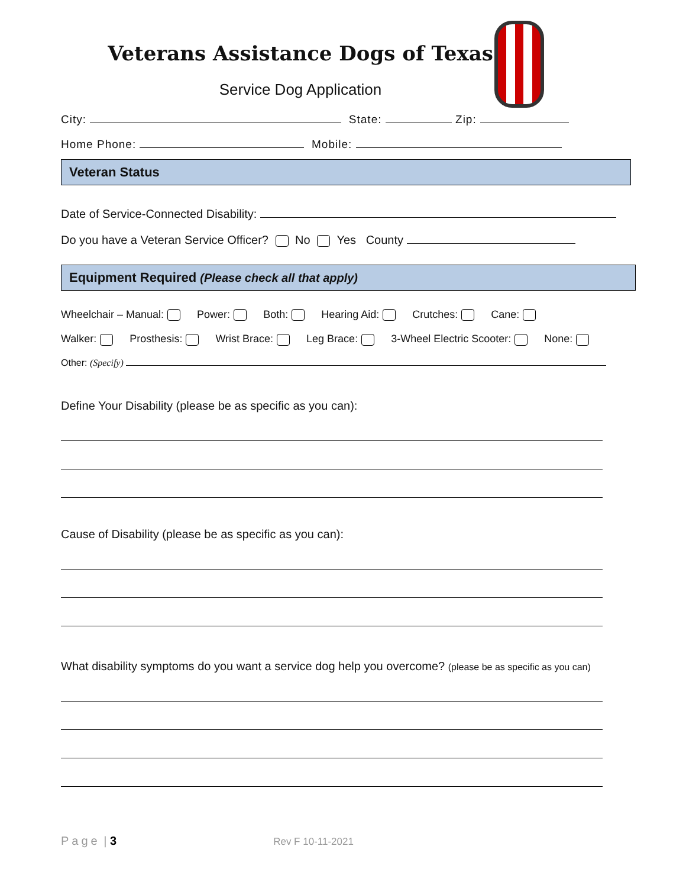Veterans Assistance Dogs of Texas
Service Dog Application
City: State: Zip:
Home Phone: Mobile:
Veteran Status
Date of Service-Connected Disability:
Do you have a Veteran Service Officer? No Yes County
Equipment Required (Please check all that apply)
Wheelchair – Manual: Power: Both: Hearing Aid: Crutches: Cane:
Walker: Prosthesis: Wrist Brace: Leg Brace: 3-Wheel Electric Scooter: None:
Other: (Specify)
Define Your Disability (please be as specific as you can):
Cause of Disability (please be as specific as you can):
What disability symptoms do you want a service dog help you overcome? (please be as specific as you can)
Page | 3 Rev F 10-11-2021